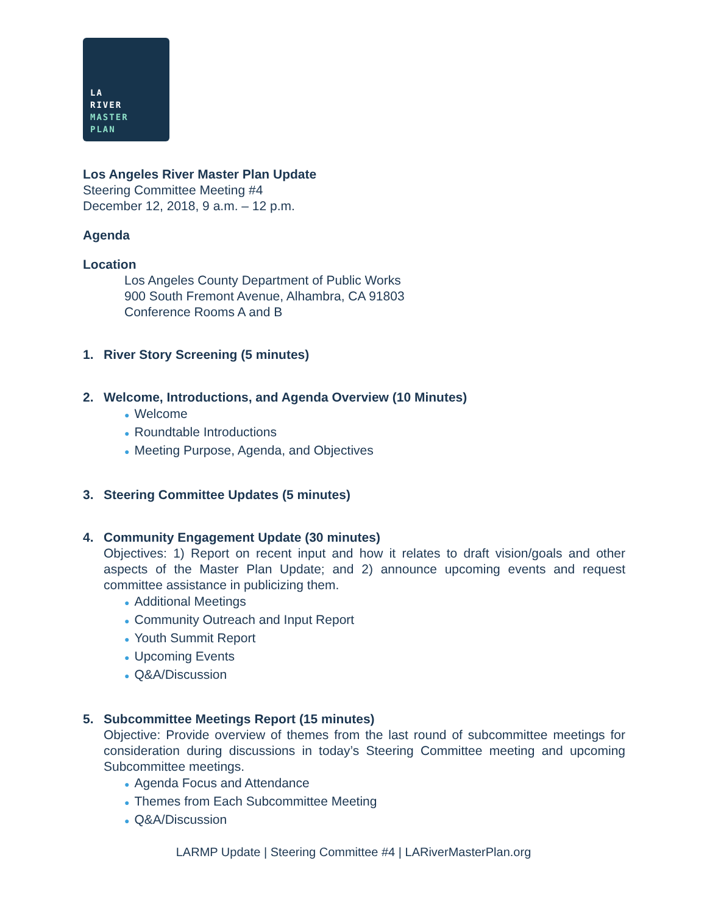LA
RIVER
MASTER
PLAN
Los Angeles River Master Plan Update
Steering Committee Meeting #4
December 12, 2018, 9 a.m. – 12 p.m.
Agenda
Location
Los Angeles County Department of Public Works
900 South Fremont Avenue, Alhambra, CA 91803
Conference Rooms A and B
1. River Story Screening (5 minutes)
2. Welcome, Introductions, and Agenda Overview (10 Minutes)
● Welcome
● Roundtable Introductions
● Meeting Purpose, Agenda, and Objectives
3. Steering Committee Updates (5 minutes)
4. Community Engagement Update (30 minutes)
Objectives: 1) Report on recent input and how it relates to draft vision/goals and other aspects of the Master Plan Update; and 2) announce upcoming events and request committee assistance in publicizing them.
● Additional Meetings
● Community Outreach and Input Report
● Youth Summit Report
● Upcoming Events
● Q&A/Discussion
5. Subcommittee Meetings Report (15 minutes)
Objective: Provide overview of themes from the last round of subcommittee meetings for consideration during discussions in today’s Steering Committee meeting and upcoming Subcommittee meetings.
● Agenda Focus and Attendance
● Themes from Each Subcommittee Meeting
● Q&A/Discussion
LARMP Update | Steering Committee #4 | LARiverMasterPlan.org